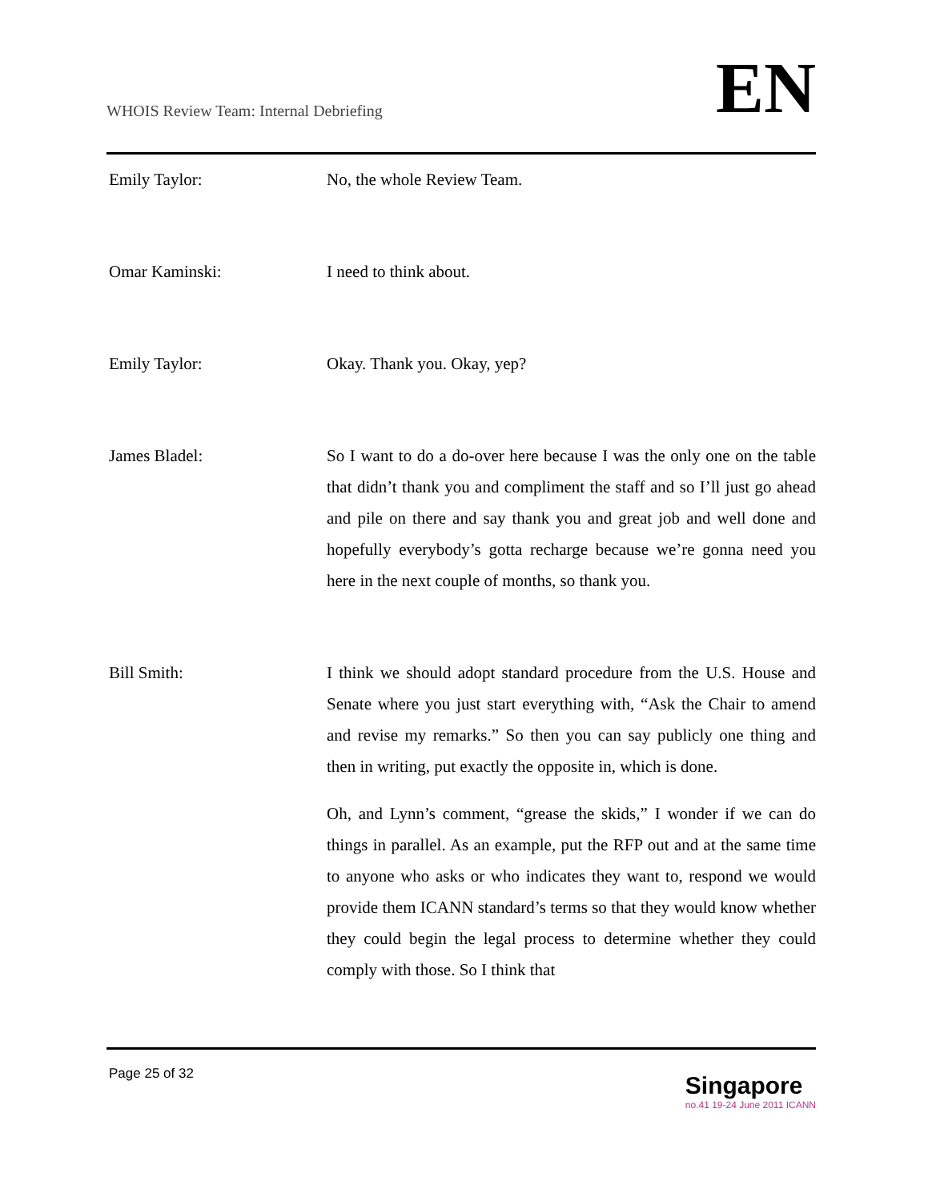WHOIS Review Team: Internal Debriefing
EN
Emily Taylor: No, the whole Review Team.
Omar Kaminski: I need to think about.
Emily Taylor: Okay. Thank you. Okay, yep?
James Bladel: So I want to do a do-over here because I was the only one on the table that didn’t thank you and compliment the staff and so I’ll just go ahead and pile on there and say thank you and great job and well done and hopefully everybody’s gotta recharge because we’re gonna need you here in the next couple of months, so thank you.
Bill Smith: I think we should adopt standard procedure from the U.S. House and Senate where you just start everything with, “Ask the Chair to amend and revise my remarks.” So then you can say publicly one thing and then in writing, put exactly the opposite in, which is done.
Oh, and Lynn’s comment, “grease the skids,” I wonder if we can do things in parallel. As an example, put the RFP out and at the same time to anyone who asks or who indicates they want to, respond we would provide them ICANN standard’s terms so that they would know whether they could begin the legal process to determine whether they could comply with those. So I think that
Page 25 of 32
Singapore
no.41 19-24 June 2011 ICANN